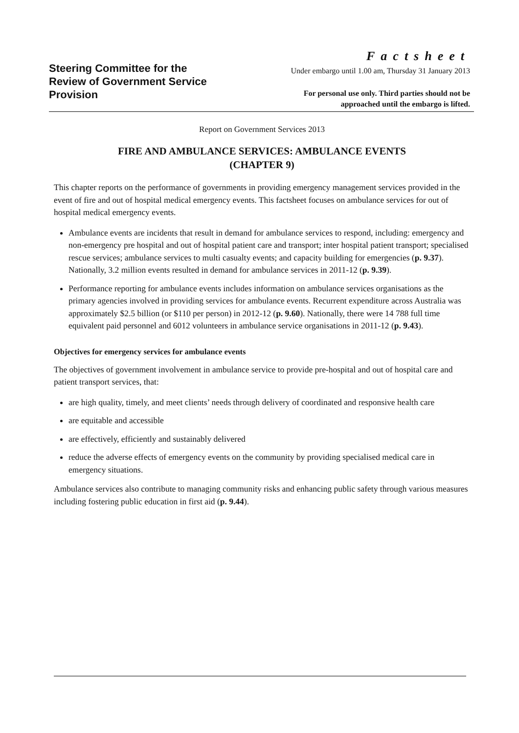Steering Committee for the
Review of Government Service
Provision
Factsheet
Under embargo until 1.00 am, Thursday 31 January 2013
For personal use only. Third parties should not be
approached until the embargo is lifted.
Report on Government Services 2013
FIRE AND AMBULANCE SERVICES: AMBULANCE EVENTS
(CHAPTER 9)
This chapter reports on the performance of governments in providing emergency management services provided in the event of fire and out of hospital medical emergency events. This factsheet focuses on ambulance services for out of hospital medical emergency events.
Ambulance events are incidents that result in demand for ambulance services to respond, including: emergency and non-emergency pre hospital and out of hospital patient care and transport; inter hospital patient transport; specialised rescue services; ambulance services to multi casualty events; and capacity building for emergencies (p. 9.37). Nationally, 3.2 million events resulted in demand for ambulance services in 2011-12 (p. 9.39).
Performance reporting for ambulance events includes information on ambulance services organisations as the primary agencies involved in providing services for ambulance events. Recurrent expenditure across Australia was approximately $2.5 billion (or $110 per person) in 2012-12 (p. 9.60). Nationally, there were 14 788 full time equivalent paid personnel and 6012 volunteers in ambulance service organisations in 2011-12 (p. 9.43).
Objectives for emergency services for ambulance events
The objectives of government involvement in ambulance service to provide pre-hospital and out of hospital care and patient transport services, that:
are high quality, timely, and meet clients’ needs through delivery of coordinated and responsive health care
are equitable and accessible
are effectively, efficiently and sustainably delivered
reduce the adverse effects of emergency events on the community by providing specialised medical care in emergency situations.
Ambulance services also contribute to managing community risks and enhancing public safety through various measures including fostering public education in first aid (p. 9.44).